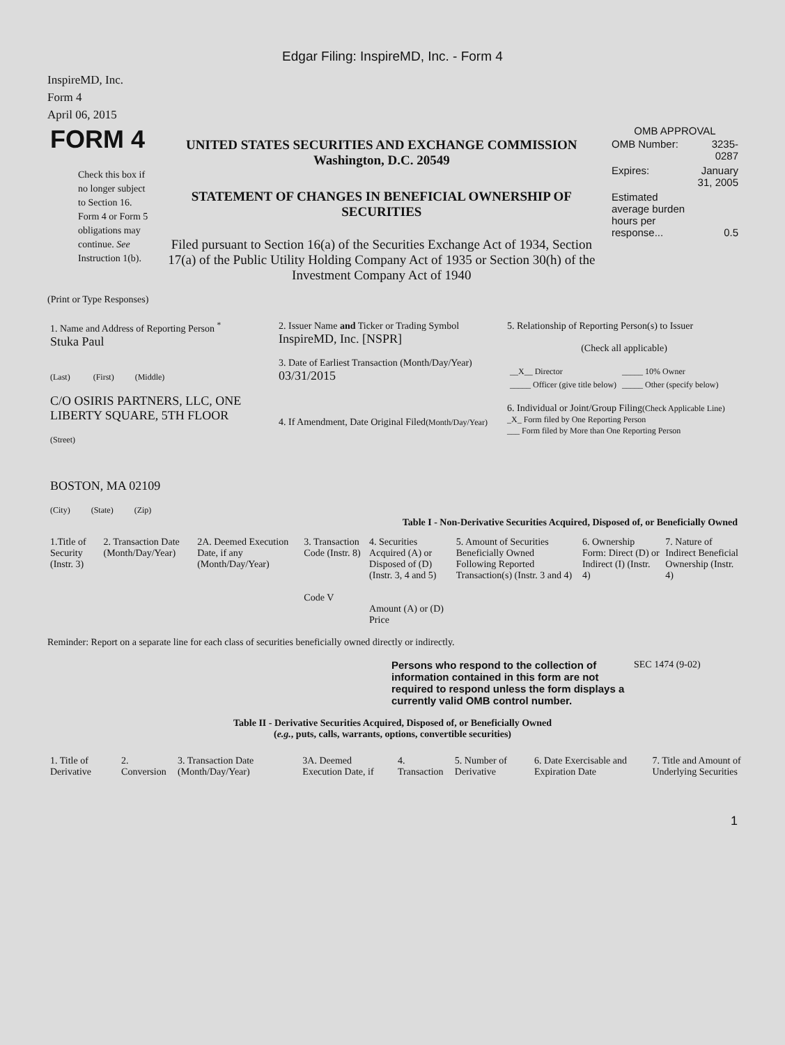Edgar Filing: InspireMD, Inc. - Form 4
InspireMD, Inc.
Form 4
April 06, 2015
| FORM 4 Check this box if no longer subject to Section 16. Form 4 or Form 5 obligations may continue. See Instruction 1(b). | UNITED STATES SECURITIES AND EXCHANGE COMMISSION Washington, D.C. 20549 STATEMENT OF CHANGES IN BENEFICIAL OWNERSHIP OF SECURITIES Filed pursuant to Section 16(a) of the Securities Exchange Act of 1934, Section 17(a) of the Public Utility Holding Company Act of 1935 or Section 30(h) of the Investment Company Act of 1940 | OMB APPROVAL / OMB Number: / 3235-0287 / / Expires: / January 31, 2005 / / Estimated average burden hours per response... / 0.5 / |
(Print or Type Responses)
| 1. Name and Address of Reporting Person <sup>*</sup> Stuka Paul (Last) (First) (Middle) C/O OSIRIS PARTNERS, LLC, ONE LIBERTY SQUARE, 5TH FLOOR (Street) BOSTON, MA 02109 (City) (State) (Zip) | 2. Issuer Name and Ticker or Trading Symbol InspireMD, Inc. [NSPR] 3. Date of Earliest Transaction (Month/Day/Year) 03/31/2015 4. If Amendment, Date Original Filed (Month/Day/Year) | 5. Relationship of Reporting Person(s) to Issuer (Check all applicable) / __X__ Director / _____ 10% Owner / / _____ Officer (give title below) / _____ Other (specify below) / 6. Individual or Joint/Group Filing (Check Applicable Line) _X_ Form filed by One Reporting Person ___ Form filed by More than One Reporting Person |
Table I - Non-Derivative Securities Acquired, Disposed of, or Beneficially Owned
| 1.Title of Security (Instr. 3) | 2. Transaction Date (Month/Day/Year) | 2A. Deemed Execution Date, if any (Month/Day/Year) | 3. Transaction Code (Instr. 8) Code V | 4. Securities Acquired (A) or Disposed of (D) (Instr. 3, 4 and 5) Amount (A) or (D) Price | 5. Amount of Securities Beneficially Owned Following Reported Transaction(s) (Instr. 3 and 4) | 6. Ownership Form: Direct (D) or Indirect (I) (Instr. 4) | 7. Nature of Indirect Beneficial Ownership (Instr. 4) |
| --- | --- | --- | --- | --- | --- | --- | --- |
Reminder: Report on a separate line for each class of securities beneficially owned directly or indirectly.
| Persons who respond to the collection of information contained in this form are not required to respond unless the form displays a currently valid OMB control number. | SEC 1474 (9-02) |
Table II - Derivative Securities Acquired, Disposed of, or Beneficially Owned
(e.g., puts, calls, warrants, options, convertible securities)
| 1. Title of Derivative | 2. Conversion | 3. Transaction Date (Month/Day/Year) | 3A. Deemed Execution Date, if | 4. Transaction | 5. Number of Derivative | 6. Date Exercisable and Expiration Date | 7. Title and Amount of Underlying Securities |
| --- | --- | --- | --- | --- | --- | --- | --- |
1